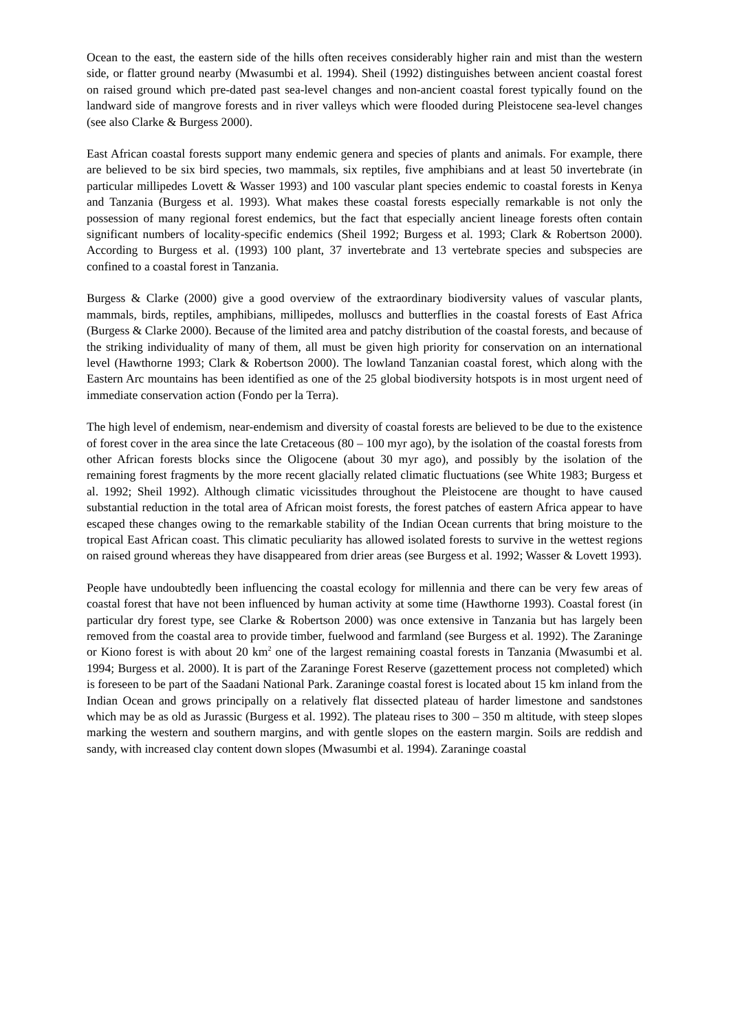Ocean to the east, the eastern side of the hills often receives considerably higher rain and mist than the western side, or flatter ground nearby (Mwasumbi et al. 1994). Sheil (1992) distinguishes between ancient coastal forest on raised ground which pre-dated past sea-level changes and non-ancient coastal forest typically found on the landward side of mangrove forests and in river valleys which were flooded during Pleistocene sea-level changes (see also Clarke & Burgess 2000).
East African coastal forests support many endemic genera and species of plants and animals. For example, there are believed to be six bird species, two mammals, six reptiles, five amphibians and at least 50 invertebrate (in particular millipedes Lovett & Wasser 1993) and 100 vascular plant species endemic to coastal forests in Kenya and Tanzania (Burgess et al. 1993). What makes these coastal forests especially remarkable is not only the possession of many regional forest endemics, but the fact that especially ancient lineage forests often contain significant numbers of locality-specific endemics (Sheil 1992; Burgess et al. 1993; Clark & Robertson 2000). According to Burgess et al. (1993) 100 plant, 37 invertebrate and 13 vertebrate species and subspecies are confined to a coastal forest in Tanzania.
Burgess & Clarke (2000) give a good overview of the extraordinary biodiversity values of vascular plants, mammals, birds, reptiles, amphibians, millipedes, molluscs and butterflies in the coastal forests of East Africa (Burgess & Clarke 2000). Because of the limited area and patchy distribution of the coastal forests, and because of the striking individuality of many of them, all must be given high priority for conservation on an international level (Hawthorne 1993; Clark & Robertson 2000). The lowland Tanzanian coastal forest, which along with the Eastern Arc mountains has been identified as one of the 25 global biodiversity hotspots is in most urgent need of immediate conservation action (Fondo per la Terra).
The high level of endemism, near-endemism and diversity of coastal forests are believed to be due to the existence of forest cover in the area since the late Cretaceous (80 – 100 myr ago), by the isolation of the coastal forests from other African forests blocks since the Oligocene (about 30 myr ago), and possibly by the isolation of the remaining forest fragments by the more recent glacially related climatic fluctuations (see White 1983; Burgess et al. 1992; Sheil 1992). Although climatic vicissitudes throughout the Pleistocene are thought to have caused substantial reduction in the total area of African moist forests, the forest patches of eastern Africa appear to have escaped these changes owing to the remarkable stability of the Indian Ocean currents that bring moisture to the tropical East African coast. This climatic peculiarity has allowed isolated forests to survive in the wettest regions on raised ground whereas they have disappeared from drier areas (see Burgess et al. 1992; Wasser & Lovett 1993).
People have undoubtedly been influencing the coastal ecology for millennia and there can be very few areas of coastal forest that have not been influenced by human activity at some time (Hawthorne 1993). Coastal forest (in particular dry forest type, see Clarke & Robertson 2000) was once extensive in Tanzania but has largely been removed from the coastal area to provide timber, fuelwood and farmland (see Burgess et al. 1992). The Zaraninge or Kiono forest is with about 20 km<sup>2</sup> one of the largest remaining coastal forests in Tanzania (Mwasumbi et al. 1994; Burgess et al. 2000). It is part of the Zaraninge Forest Reserve (gazettement process not completed) which is foreseen to be part of the Saadani National Park. Zaraninge coastal forest is located about 15 km inland from the Indian Ocean and grows principally on a relatively flat dissected plateau of harder limestone and sandstones which may be as old as Jurassic (Burgess et al. 1992). The plateau rises to 300 – 350 m altitude, with steep slopes marking the western and southern margins, and with gentle slopes on the eastern margin. Soils are reddish and sandy, with increased clay content down slopes (Mwasumbi et al. 1994). Zaraninge coastal